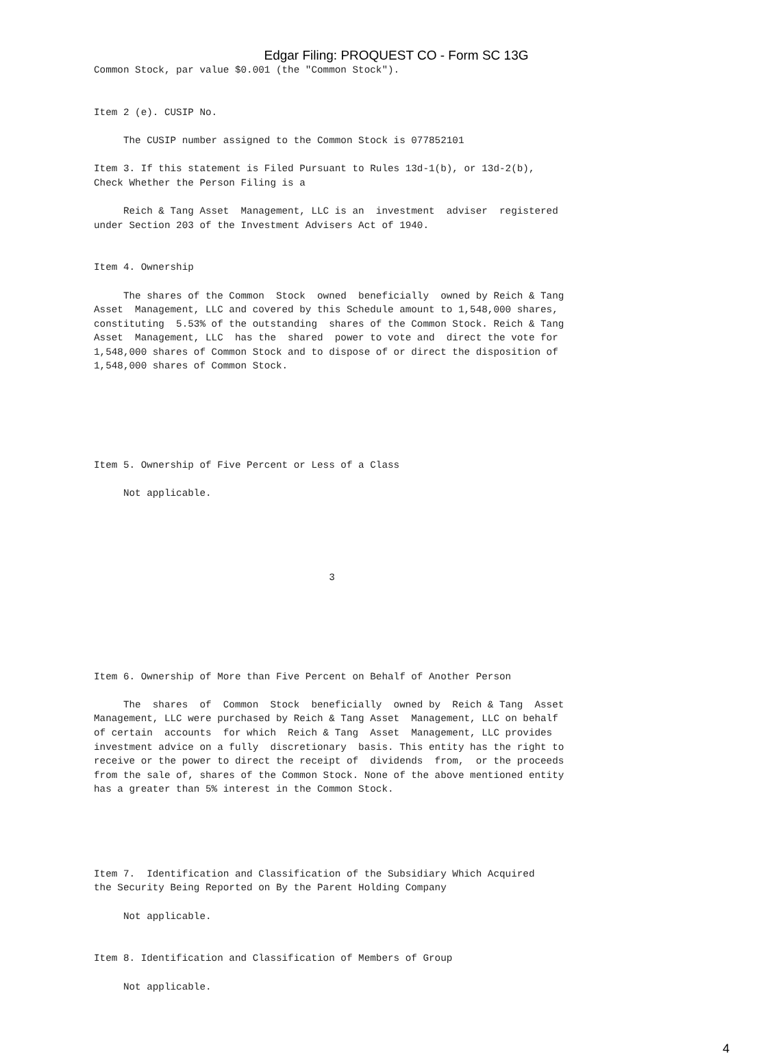Edgar Filing: PROQUEST CO - Form SC 13G
Common Stock, par value $0.001 (the "Common Stock").


Item 2 (e). CUSIP No.

     The CUSIP number assigned to the Common Stock is 077852101

Item 3. If this statement is Filed Pursuant to Rules 13d-1(b), or 13d-2(b),
Check Whether the Person Filing is a

     Reich & Tang Asset  Management, LLC is an  investment  adviser  registered
under Section 203 of the Investment Advisers Act of 1940.


Item 4. Ownership

     The shares of the Common  Stock  owned  beneficially  owned by Reich & Tang
Asset  Management, LLC and covered by this Schedule amount to 1,548,000 shares,
constituting  5.53% of the outstanding  shares of the Common Stock. Reich & Tang
Asset  Management, LLC  has the  shared  power to vote and  direct the vote for
1,548,000 shares of Common Stock and to dispose of or direct the disposition of
1,548,000 shares of Common Stock.






Item 5. Ownership of Five Percent or Less of a Class

     Not applicable.





                                        3






Item 6. Ownership of More than Five Percent on Behalf of Another Person

     The  shares  of  Common  Stock  beneficially  owned by  Reich & Tang  Asset
Management, LLC were purchased by Reich & Tang Asset  Management, LLC on behalf
of certain  accounts  for which  Reich & Tang  Asset  Management, LLC provides
investment advice on a fully  discretionary  basis. This entity has the right to
receive or the power to direct the receipt of  dividends  from,  or the proceeds
from the sale of, shares of the Common Stock. None of the above mentioned entity
has a greater than 5% interest in the Common Stock.





Item 7.  Identification and Classification of the Subsidiary Which Acquired
the Security Being Reported on By the Parent Holding Company

     Not applicable.


Item 8. Identification and Classification of Members of Group

     Not applicable.
4